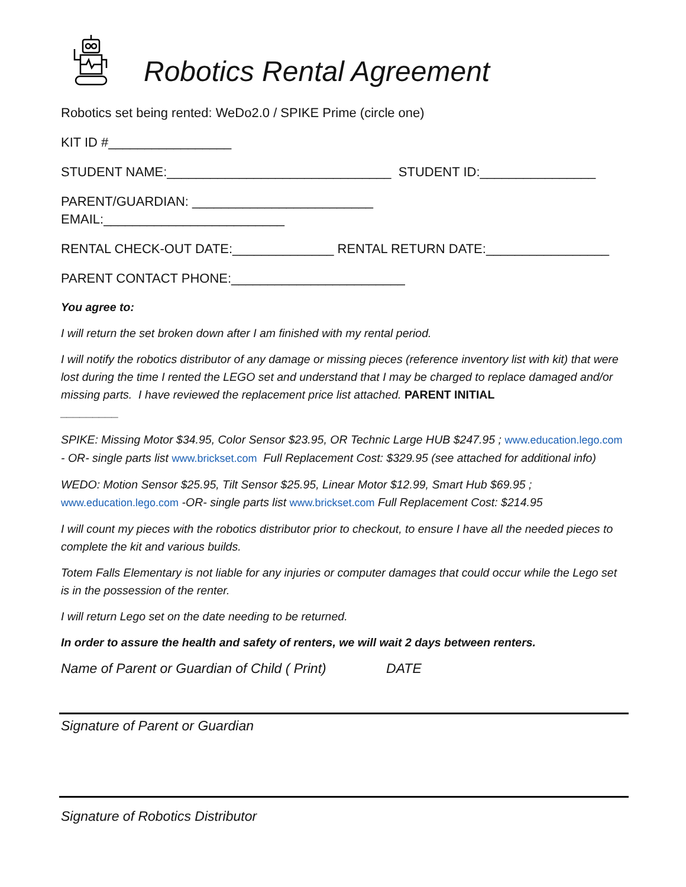Robotics Rental Agreement
Robotics set being rented: WeDo2.0 / SPIKE Prime (circle one)
KIT ID #_________________
STUDENT NAME:_______________________________ STUDENT ID:________________
PARENT/GUARDIAN: _________________________
EMAIL:_________________________
RENTAL CHECK-OUT DATE:______________ RENTAL RETURN DATE:_________________
PARENT CONTACT PHONE:________________________
You agree to:
I will return the set broken down after I am finished with my rental period.
I will notify the robotics distributor of any damage or missing pieces (reference inventory list with kit) that were lost during the time I rented the LEGO set and understand that I may be charged to replace damaged and/or missing parts. I have reviewed the replacement price list attached. PARENT INITIAL
_________
SPIKE: Missing Motor $34.95, Color Sensor $23.95, OR Technic Large HUB $247.95 ; www.education.lego.com - OR- single parts list www.brickset.com Full Replacement Cost: $329.95 (see attached for additional info)
WEDO: Motion Sensor $25.95, Tilt Sensor $25.95, Linear Motor $12.99, Smart Hub $69.95 ; www.education.lego.com -OR- single parts list www.brickset.com Full Replacement Cost: $214.95
I will count my pieces with the robotics distributor prior to checkout, to ensure I have all the needed pieces to complete the kit and various builds.
Totem Falls Elementary is not liable for any injuries or computer damages that could occur while the Lego set is in the possession of the renter.
I will return Lego set on the date needing to be returned.
In order to assure the health and safety of renters, we will wait 2 days between renters.
Name of Parent or Guardian of Child ( Print) DATE
Signature of Parent or Guardian
Signature of Robotics Distributor